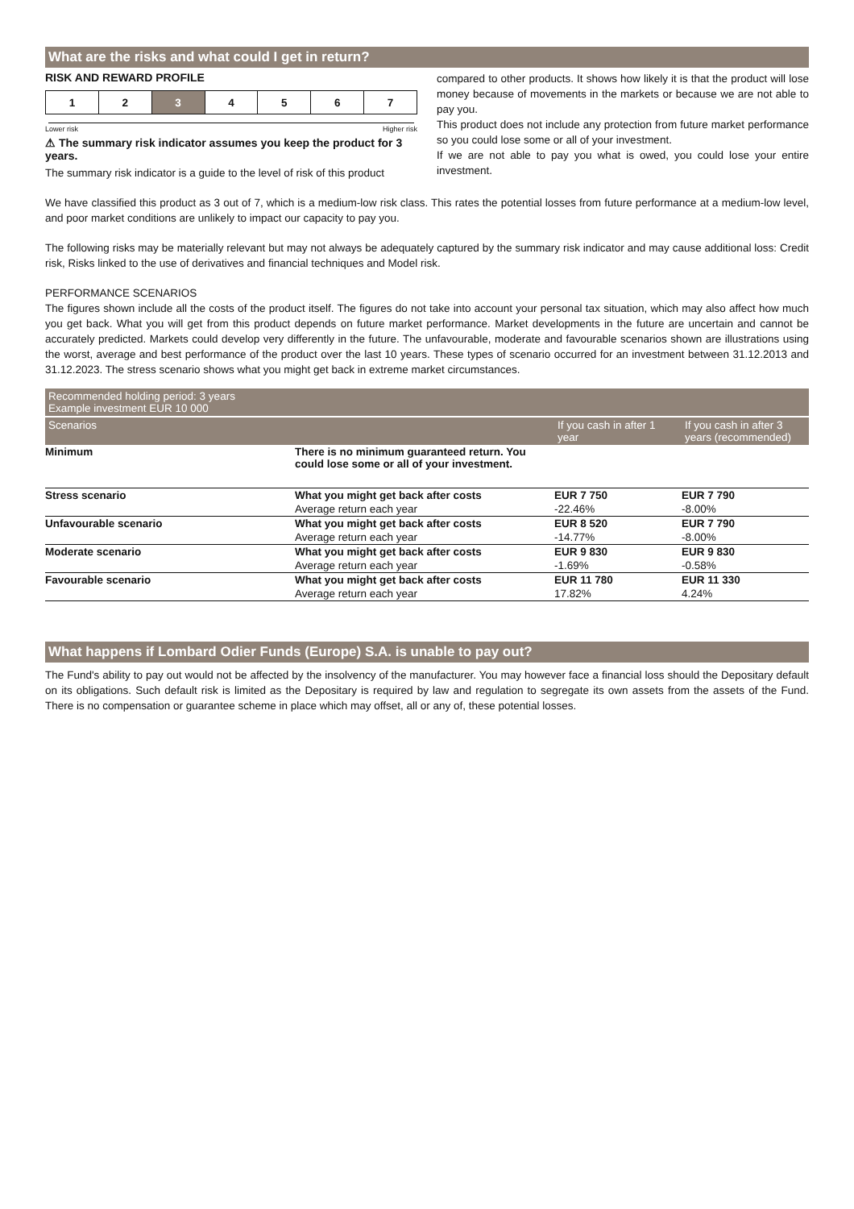What are the risks and what could I get in return?
RISK AND REWARD PROFILE
| 1 | 2 | 3 | 4 | 5 | 6 | 7 |
Lower risk Higher risk
⚠ The summary risk indicator assumes you keep the product for 3 years.
The summary risk indicator is a guide to the level of risk of this product
compared to other products. It shows how likely it is that the product will lose money because of movements in the markets or because we are not able to pay you.
This product does not include any protection from future market performance so you could lose some or all of your investment.
If we are not able to pay you what is owed, you could lose your entire investment.
We have classified this product as 3 out of 7, which is a medium-low risk class. This rates the potential losses from future performance at a medium-low level, and poor market conditions are unlikely to impact our capacity to pay you.
The following risks may be materially relevant but may not always be adequately captured by the summary risk indicator and may cause additional loss: Credit risk, Risks linked to the use of derivatives and financial techniques and Model risk.
PERFORMANCE SCENARIOS
The figures shown include all the costs of the product itself. The figures do not take into account your personal tax situation, which may also affect how much you get back. What you will get from this product depends on future market performance. Market developments in the future are uncertain and cannot be accurately predicted. Markets could develop very differently in the future. The unfavourable, moderate and favourable scenarios shown are illustrations using the worst, average and best performance of the product over the last 10 years. These types of scenario occurred for an investment between 31.12.2013 and 31.12.2023. The stress scenario shows what you might get back in extreme market circumstances.
| Recommended holding period: 3 years Example investment EUR 10 000 | | | | |
| | Scenarios | | If you cash in after 1 year | If you cash in after 3 years (recommended) |
| Minimum | There is no minimum guaranteed return. You could lose some or all of your investment. | | | |
| Stress scenario | What you might get back after costs | EUR 7 750 | EUR 7 790 | |
| | Average return each year | -22.46% | -8.00% | |
| Unfavourable scenario | What you might get back after costs | EUR 8 520 | EUR 7 790 | |
| | Average return each year | -14.77% | -8.00% | |
| Moderate scenario | What you might get back after costs | EUR 9 830 | EUR 9 830 | |
| | Average return each year | -1.69% | -0.58% | |
| Favourable scenario | What you might get back after costs | EUR 11 780 | EUR 11 330 | |
| | Average return each year | 17.82% | 4.24% | |
What happens if Lombard Odier Funds (Europe) S.A. is unable to pay out?
The Fund's ability to pay out would not be affected by the insolvency of the manufacturer. You may however face a financial loss should the Depositary default on its obligations. Such default risk is limited as the Depositary is required by law and regulation to segregate its own assets from the assets of the Fund. There is no compensation or guarantee scheme in place which may offset, all or any of, these potential losses.